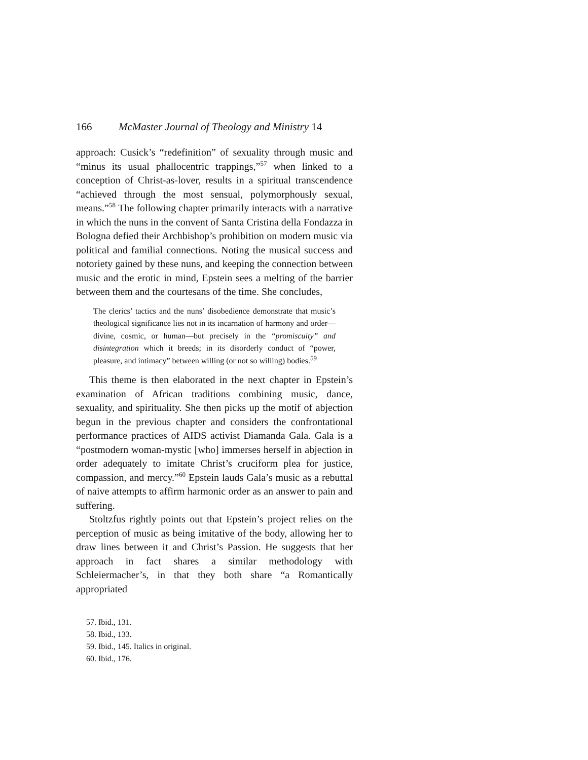166 McMaster Journal of Theology and Ministry 14
approach: Cusick’s “redefinition” of sexuality through music and “minus its usual phallocentric trappings,”<sup>57</sup> when linked to a conception of Christ-as-lover, results in a spiritual transcendence “achieved through the most sensual, polymorphously sexual, means.”<sup>58</sup> The following chapter primarily interacts with a narrative in which the nuns in the convent of Santa Cristina della Fondazza in Bologna defied their Archbishop’s prohibition on modern music via political and familial connections. Noting the musical success and notoriety gained by these nuns, and keeping the connection between music and the erotic in mind, Epstein sees a melting of the barrier between them and the courtesans of the time. She concludes,
The clerics’ tactics and the nuns’ disobedience demonstrate that music’s theological significance lies not in its incarnation of harmony and order—divine, cosmic, or human—but precisely in the “promiscuity” and disintegration which it breeds; in its disorderly conduct of “power, pleasure, and intimacy” between willing (or not so willing) bodies.<sup>59</sup>
This theme is then elaborated in the next chapter in Epstein’s examination of African traditions combining music, dance, sexuality, and spirituality. She then picks up the motif of abjection begun in the previous chapter and considers the confrontational performance practices of AIDS activist Diamanda Gala. Gala is a “postmodern woman-mystic [who] immerses herself in abjection in order adequately to imitate Christ’s cruciform plea for justice, compassion, and mercy.”<sup>60</sup> Epstein lauds Gala’s music as a rebuttal of naive attempts to affirm harmonic order as an answer to pain and suffering.
Stoltzfus rightly points out that Epstein’s project relies on the perception of music as being imitative of the body, allowing her to draw lines between it and Christ’s Passion. He suggests that her approach in fact shares a similar methodology with Schleiermacher’s, in that they both share “a Romantically appropriated
57. Ibid., 131.
58. Ibid., 133.
59. Ibid., 145. Italics in original.
60. Ibid., 176.